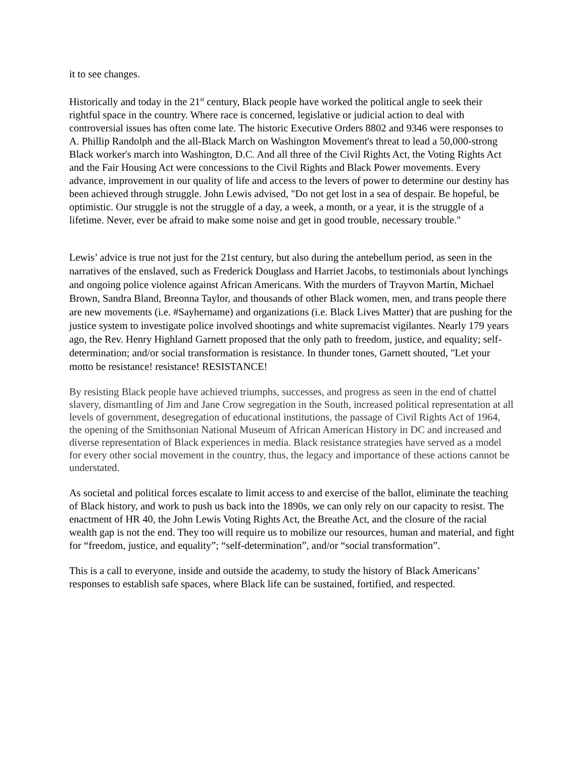it to see changes.
Historically and today in the 21<sup>st</sup> century, Black people have worked the political angle to seek their rightful space in the country. Where race is concerned, legislative or judicial action to deal with controversial issues has often come late. The historic Executive Orders 8802 and 9346 were responses to A. Phillip Randolph and the all-Black March on Washington Movement's threat to lead a 50,000-strong Black worker's march into Washington, D.C. And all three of the Civil Rights Act, the Voting Rights Act and the Fair Housing Act were concessions to the Civil Rights and Black Power movements. Every advance, improvement in our quality of life and access to the levers of power to determine our destiny has been achieved through struggle. John Lewis advised, "Do not get lost in a sea of despair. Be hopeful, be optimistic. Our struggle is not the struggle of a day, a week, a month, or a year, it is the struggle of a lifetime. Never, ever be afraid to make some noise and get in good trouble, necessary trouble."
Lewis’ advice is true not just for the 21st century, but also during the antebellum period, as seen in the narratives of the enslaved, such as Frederick Douglass and Harriet Jacobs, to testimonials about lynchings and ongoing police violence against African Americans. With the murders of Trayvon Martin, Michael Brown, Sandra Bland, Breonna Taylor, and thousands of other Black women, men, and trans people there are new movements (i.e. #Sayhername) and organizations (i.e. Black Lives Matter) that are pushing for the justice system to investigate police involved shootings and white supremacist vigilantes. Nearly 179 years ago, the Rev. Henry Highland Garnett proposed that the only path to freedom, justice, and equality; self-determination; and/or social transformation is resistance. In thunder tones, Garnett shouted, "Let your motto be resistance! resistance! RESISTANCE!
By resisting Black people have achieved triumphs, successes, and progress as seen in the end of chattel slavery, dismantling of Jim and Jane Crow segregation in the South, increased political representation at all levels of government, desegregation of educational institutions, the passage of Civil Rights Act of 1964, the opening of the Smithsonian National Museum of African American History in DC and increased and diverse representation of Black experiences in media. Black resistance strategies have served as a model for every other social movement in the country, thus, the legacy and importance of these actions cannot be understated.
As societal and political forces escalate to limit access to and exercise of the ballot, eliminate the teaching of Black history, and work to push us back into the 1890s, we can only rely on our capacity to resist. The enactment of HR 40, the John Lewis Voting Rights Act, the Breathe Act, and the closure of the racial wealth gap is not the end. They too will require us to mobilize our resources, human and material, and fight for “freedom, justice, and equality”; “self-determination”, and/or “social transformation”.
This is a call to everyone, inside and outside the academy, to study the history of Black Americans’ responses to establish safe spaces, where Black life can be sustained, fortified, and respected.